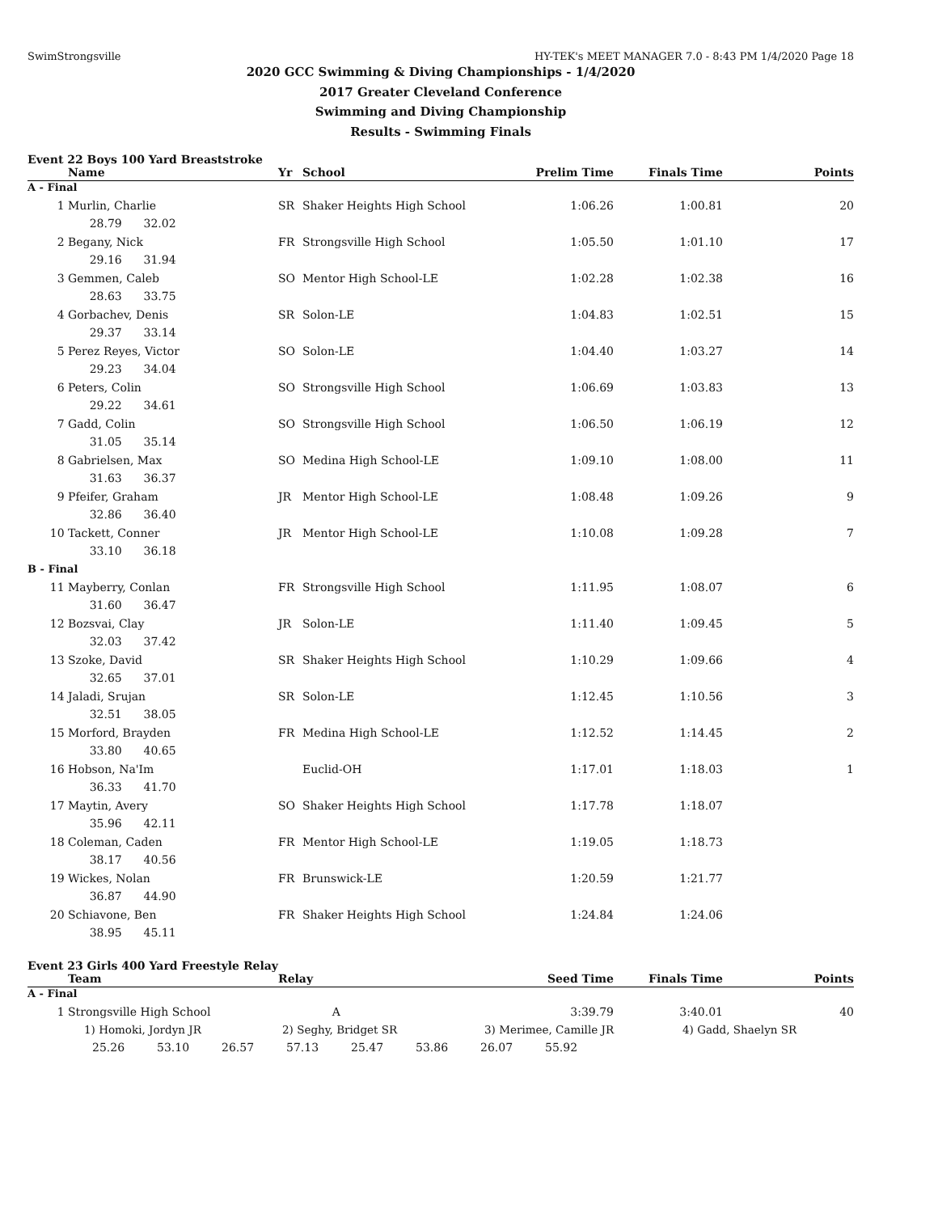SwimStrongsville HY-TEK's MEET MANAGER 7.0 - 8:43 PM 1/4/2020 Page 18
2020 GCC Swimming & Diving Championships - 1/4/2020
2017 Greater Cleveland Conference
Swimming and Diving Championship
Results - Swimming Finals
Event 22 Boys 100 Yard Breaststroke
| | Name | Yr | School | Prelim Time | Finals Time | Points |
| --- | --- | --- | --- | --- | --- | --- |
| A - Final | | | | | | |
| 1 | Murlin, Charlie | SR | Shaker Heights High School | 1:06.26 | 1:00.81 | 20 |
| | 28.79 32.02 | | | | | |
| 2 | Begany, Nick | FR | Strongsville High School | 1:05.50 | 1:01.10 | 17 |
| | 29.16 31.94 | | | | | |
| 3 | Gemmen, Caleb | SO | Mentor High School-LE | 1:02.28 | 1:02.38 | 16 |
| | 28.63 33.75 | | | | | |
| 4 | Gorbachev, Denis | SR | Solon-LE | 1:04.83 | 1:02.51 | 15 |
| | 29.37 33.14 | | | | | |
| 5 | Perez Reyes, Victor | SO | Solon-LE | 1:04.40 | 1:03.27 | 14 |
| | 29.23 34.04 | | | | | |
| 6 | Peters, Colin | SO | Strongsville High School | 1:06.69 | 1:03.83 | 13 |
| | 29.22 34.61 | | | | | |
| 7 | Gadd, Colin | SO | Strongsville High School | 1:06.50 | 1:06.19 | 12 |
| | 31.05 35.14 | | | | | |
| 8 | Gabrielsen, Max | SO | Medina High School-LE | 1:09.10 | 1:08.00 | 11 |
| | 31.63 36.37 | | | | | |
| 9 | Pfeifer, Graham | JR | Mentor High School-LE | 1:08.48 | 1:09.26 | 9 |
| | 32.86 36.40 | | | | | |
| 10 | Tackett, Conner | JR | Mentor High School-LE | 1:10.08 | 1:09.28 | 7 |
| | 33.10 36.18 | | | | | |
| B - Final | | | | | | |
| 11 | Mayberry, Conlan | FR | Strongsville High School | 1:11.95 | 1:08.07 | 6 |
| | 31.60 36.47 | | | | | |
| 12 | Bozsvai, Clay | JR | Solon-LE | 1:11.40 | 1:09.45 | 5 |
| | 32.03 37.42 | | | | | |
| 13 | Szoke, David | SR | Shaker Heights High School | 1:10.29 | 1:09.66 | 4 |
| | 32.65 37.01 | | | | | |
| 14 | Jaladi, Srujan | SR | Solon-LE | 1:12.45 | 1:10.56 | 3 |
| | 32.51 38.05 | | | | | |
| 15 | Morford, Brayden | FR | Medina High School-LE | 1:12.52 | 1:14.45 | 2 |
| | 33.80 40.65 | | | | | |
| 16 | Hobson, Na'Im | | Euclid-OH | 1:17.01 | 1:18.03 | 1 |
| | 36.33 41.70 | | | | | |
| 17 | Maytin, Avery | SO | Shaker Heights High School | 1:17.78 | 1:18.07 | |
| | 35.96 42.11 | | | | | |
| 18 | Coleman, Caden | FR | Mentor High School-LE | 1:19.05 | 1:18.73 | |
| | 38.17 40.56 | | | | | |
| 19 | Wickes, Nolan | FR | Brunswick-LE | 1:20.59 | 1:21.77 | |
| | 36.87 44.90 | | | | | |
| 20 | Schiavone, Ben | FR | Shaker Heights High School | 1:24.84 | 1:24.06 | |
| | 38.95 45.11 | | | | | |
Event 23 Girls 400 Yard Freestyle Relay
| | Team | Relay | Seed Time | Finals Time | Points |
| --- | --- | --- | --- | --- | --- |
| A - Final | | | | | |
| 1 | Strongsville High School | A | 3:39.79 | 3:40.01 | 40 |
| | 1) Homoki, Jordyn JR | 2) Seghy, Bridget SR | 3) Merimee, Camille JR | 4) Gadd, Shaelyn SR |
| | 25.26 | 53.10 | 26.57 | 57.13 | 25.47 | 53.86 | 26.07 | 55.92 |